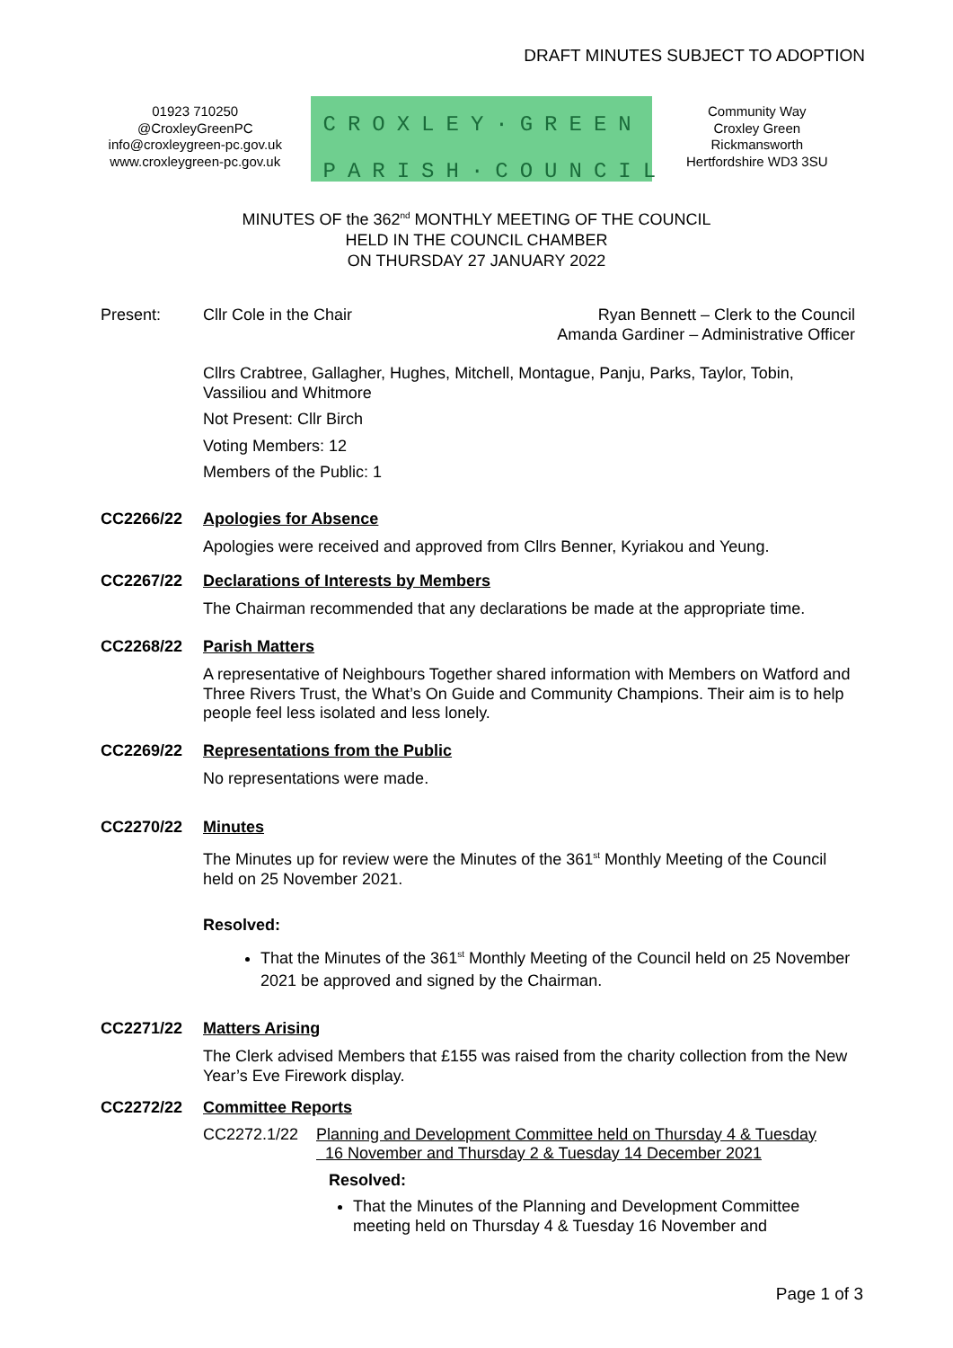DRAFT MINUTES SUBJECT TO ADOPTION
01923 710250
@CroxleyGreenPC
info@croxleygreen-pc.gov.uk
www.croxleygreen-pc.gov.uk
CROXLEY·GREEN
PARISH·COUNCIL
Community Way
Croxley Green
Rickmansworth
Hertfordshire WD3 3SU
MINUTES OF the 362<sup>nd</sup> MONTHLY MEETING OF THE COUNCIL
HELD IN THE COUNCIL CHAMBER
ON THURSDAY 27 JANUARY 2022
Present: Cllr Cole in the Chair Ryan Bennett – Clerk to the Council
Amanda Gardiner – Administrative Officer
Cllrs Crabtree, Gallagher, Hughes, Mitchell, Montague, Panju, Parks, Taylor, Tobin, Vassiliou and Whitmore
Not Present: Cllr Birch
Voting Members: 12
Members of the Public: 1
CC2266/22 Apologies for Absence
Apologies were received and approved from Cllrs Benner, Kyriakou and Yeung.
CC2267/22 Declarations of Interests by Members
The Chairman recommended that any declarations be made at the appropriate time.
CC2268/22 Parish Matters
A representative of Neighbours Together shared information with Members on Watford and Three Rivers Trust, the What’s On Guide and Community Champions. Their aim is to help people feel less isolated and less lonely.
CC2269/22 Representations from the Public
No representations were made.
CC2270/22 Minutes
The Minutes up for review were the Minutes of the 361<sup>st</sup> Monthly Meeting of the Council held on 25 November 2021.
Resolved:
That the Minutes of the 361<sup>st</sup> Monthly Meeting of the Council held on 25 November 2021 be approved and signed by the Chairman.
CC2271/22 Matters Arising
The Clerk advised Members that £155 was raised from the charity collection from the New Year’s Eve Firework display.
CC2272/22 Committee Reports
CC2272.1/22 Planning and Development Committee held on Thursday 4 & Tuesday
16 November and Thursday 2 & Tuesday 14 December 2021
Resolved:
That the Minutes of the Planning and Development Committee meeting held on Thursday 4 & Tuesday 16 November and
Page 1 of 3